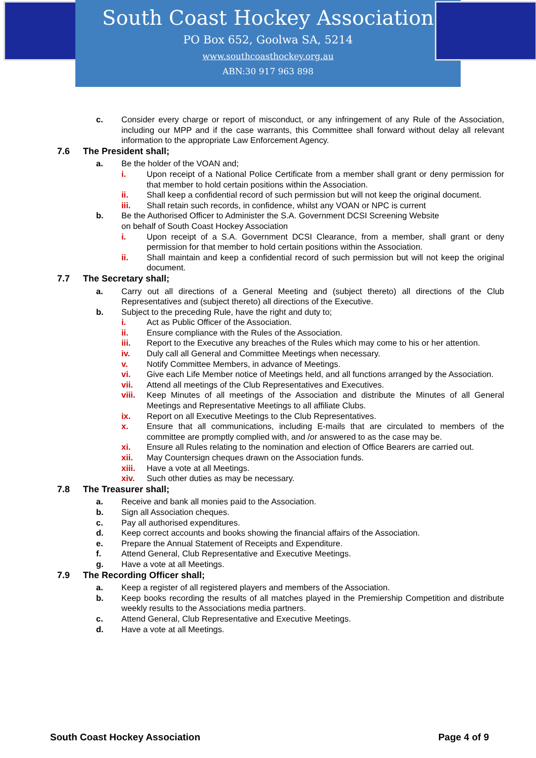South Coast Hockey Association
PO Box 652, Goolwa SA, 5214
www.southcoasthockey.org.au
ABN:30 917 963 898
c. Consider every charge or report of misconduct, or any infringement of any Rule of the Association, including our MPP and if the case warrants, this Committee shall forward without delay all relevant information to the appropriate Law Enforcement Agency.
7.6 The President shall;
a. Be the holder of the VOAN and;
i. Upon receipt of a National Police Certificate from a member shall grant or deny permission for that member to hold certain positions within the Association.
ii. Shall keep a confidential record of such permission but will not keep the original document.
iii. Shall retain such records, in confidence, whilst any VOAN or NPC is current
b. Be the Authorised Officer to Administer the S.A. Government DCSI Screening Website
on behalf of South Coast Hockey Association
i. Upon receipt of a S.A. Government DCSI Clearance, from a member, shall grant or deny permission for that member to hold certain positions within the Association.
ii. Shall maintain and keep a confidential record of such permission but will not keep the original document.
7.7 The Secretary shall;
a. Carry out all directions of a General Meeting and (subject thereto) all directions of the Club Representatives and (subject thereto) all directions of the Executive.
b. Subject to the preceding Rule, have the right and duty to;
i. Act as Public Officer of the Association.
ii. Ensure compliance with the Rules of the Association.
iii. Report to the Executive any breaches of the Rules which may come to his or her attention.
iv. Duly call all General and Committee Meetings when necessary.
v. Notify Committee Members, in advance of Meetings.
vi. Give each Life Member notice of Meetings held, and all functions arranged by the Association.
vii. Attend all meetings of the Club Representatives and Executives.
viii. Keep Minutes of all meetings of the Association and distribute the Minutes of all General Meetings and Representative Meetings to all affiliate Clubs.
ix. Report on all Executive Meetings to the Club Representatives.
x. Ensure that all communications, including E-mails that are circulated to members of the committee are promptly complied with, and /or answered to as the case may be.
xi. Ensure all Rules relating to the nomination and election of Office Bearers are carried out.
xii. May Countersign cheques drawn on the Association funds.
xiii. Have a vote at all Meetings.
xiv. Such other duties as may be necessary.
7.8 The Treasurer shall;
a. Receive and bank all monies paid to the Association.
b. Sign all Association cheques.
c. Pay all authorised expenditures.
d. Keep correct accounts and books showing the financial affairs of the Association.
e. Prepare the Annual Statement of Receipts and Expenditure.
f. Attend General, Club Representative and Executive Meetings.
g. Have a vote at all Meetings.
7.9 The Recording Officer shall;
a. Keep a register of all registered players and members of the Association.
b. Keep books recording the results of all matches played in the Premiership Competition and distribute weekly results to the Associations media partners.
c. Attend General, Club Representative and Executive Meetings.
d. Have a vote at all Meetings.
South Coast Hockey Association Page 4 of 9